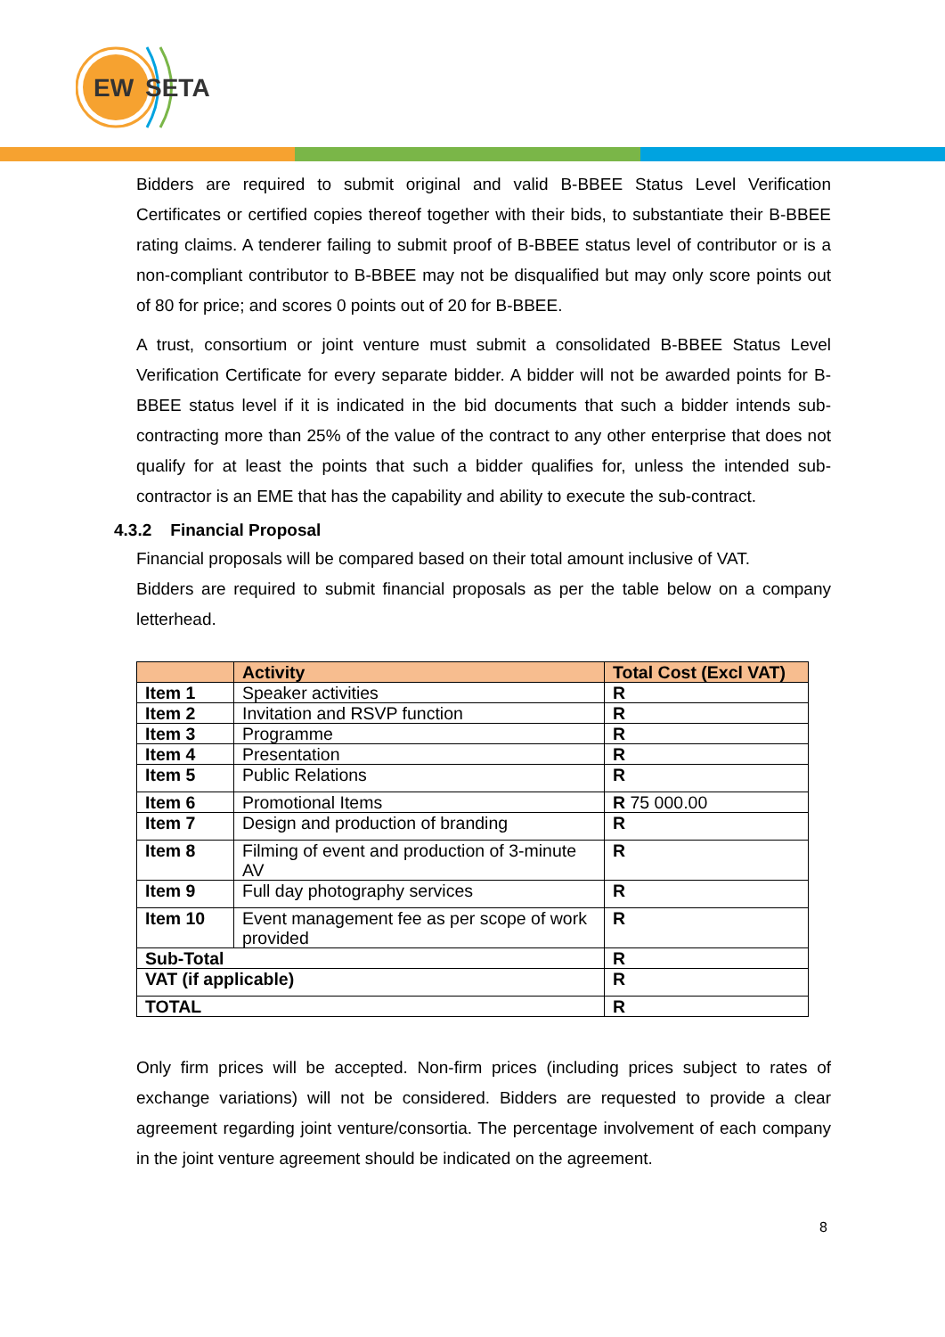EW
SETA
Bidders are required to submit original and valid B-BBEE Status Level Verification Certificates or certified copies thereof together with their bids, to substantiate their B-BBEE rating claims. A tenderer failing to submit proof of B-BBEE status level of contributor or is a non-compliant contributor to B-BBEE may not be disqualified but may only score points out of 80 for price; and scores 0 points out of 20 for B-BBEE.
A trust, consortium or joint venture must submit a consolidated B-BBEE Status Level Verification Certificate for every separate bidder. A bidder will not be awarded points for B-BBEE status level if it is indicated in the bid documents that such a bidder intends sub-contracting more than 25% of the value of the contract to any other enterprise that does not qualify for at least the points that such a bidder qualifies for, unless the intended sub-contractor is an EME that has the capability and ability to execute the sub-contract.
4.3.2 Financial Proposal
Financial proposals will be compared based on their total amount inclusive of VAT.
Bidders are required to submit financial proposals as per the table below on a company letterhead.
| | Activity | Total Cost (Excl VAT) |
| --- | --- | --- |
| Item 1 | Speaker activities | R |
| Item 2 | Invitation and RSVP function | R |
| Item 3 | Programme | R |
| Item 4 | Presentation | R |
| Item 5 | Public Relations | R |
| Item 6 | Promotional Items | R 75 000.00 |
| Item 7 | Design and production of branding | R |
| Item 8 | Filming of event and production of 3-minute AV | R |
| Item 9 | Full day photography services | R |
| Item 10 | Event management fee as per scope of work provided | R |
| Sub-Total | | R |
| VAT (if applicable) | | R |
| TOTAL | | R |
Only firm prices will be accepted. Non-firm prices (including prices subject to rates of exchange variations) will not be considered. Bidders are requested to provide a clear agreement regarding joint venture/consortia. The percentage involvement of each company in the joint venture agreement should be indicated on the agreement.
8